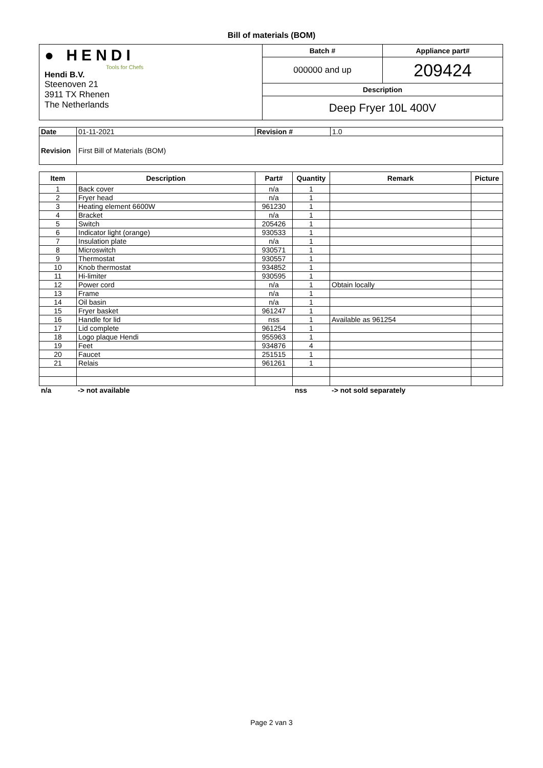Bill of materials (BOM)
| ● HENDI Tools for Chefs Hendi B.V. Steenoven 21 3911 TX Rhenen The Netherlands | Batch # | Appliance part# |
| | 000000 and up | 209424 |
| | Description | |
| | Deep Fryer 10L 400V | |
| Date | 01-11-2021 | Revision # | 1.0 |
| Revision | First Bill of Materials (BOM) | | |
| Item | Description | Part# | Quantity | Remark | Picture |
| --- | --- | --- | --- | --- | --- |
| 1 | Back cover | n/a | 1 | | |
| 2 | Fryer head | n/a | 1 | | |
| 3 | Heating element 6600W | 961230 | 1 | | |
| 4 | Bracket | n/a | 1 | | |
| 5 | Switch | 205426 | 1 | | |
| 6 | Indicator light (orange) | 930533 | 1 | | |
| 7 | Insulation plate | n/a | 1 | | |
| 8 | Microswitch | 930571 | 1 | | |
| 9 | Thermostat | 930557 | 1 | | |
| 10 | Knob thermostat | 934852 | 1 | | |
| 11 | Hi-limiter | 930595 | 1 | | |
| 12 | Power cord | n/a | 1 | Obtain locally | |
| 13 | Frame | n/a | 1 | | |
| 14 | Oil basin | n/a | 1 | | |
| 15 | Fryer basket | 961247 | 1 | | |
| 16 | Handle for lid | nss | 1 | Available as 961254 | |
| 17 | Lid complete | 961254 | 1 | | |
| 18 | Logo plaque Hendi | 955963 | 1 | | |
| 19 | Feet | 934876 | 4 | | |
| 20 | Faucet | 251515 | 1 | | |
| 21 | Relais | 961261 | 1 | | |
n/a -> not available nss -> not sold separately
Page 2 van 3